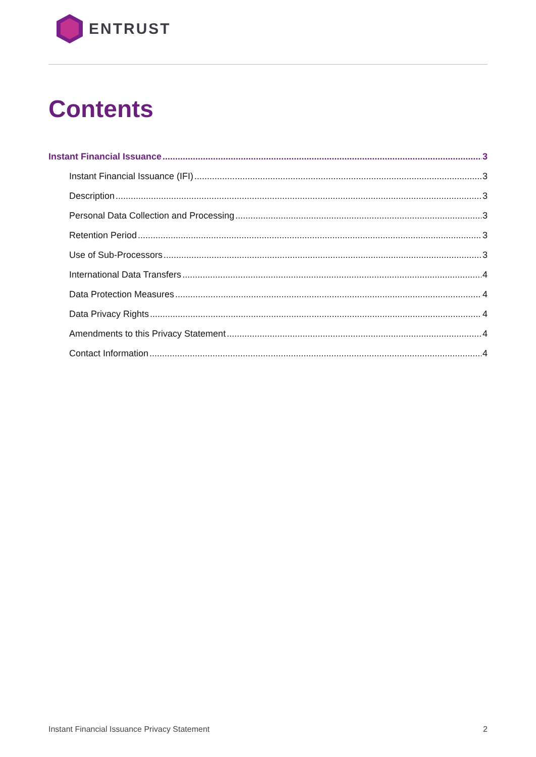ENTRUST
Contents
Instant Financial Issuance 3
Instant Financial Issuance (IFI) 3
Description 3
Personal Data Collection and Processing 3
Retention Period 3
Use of Sub-Processors 3
International Data Transfers 4
Data Protection Measures 4
Data Privacy Rights 4
Amendments to this Privacy Statement 4
Contact Information 4
Instant Financial Issuance Privacy Statement 2